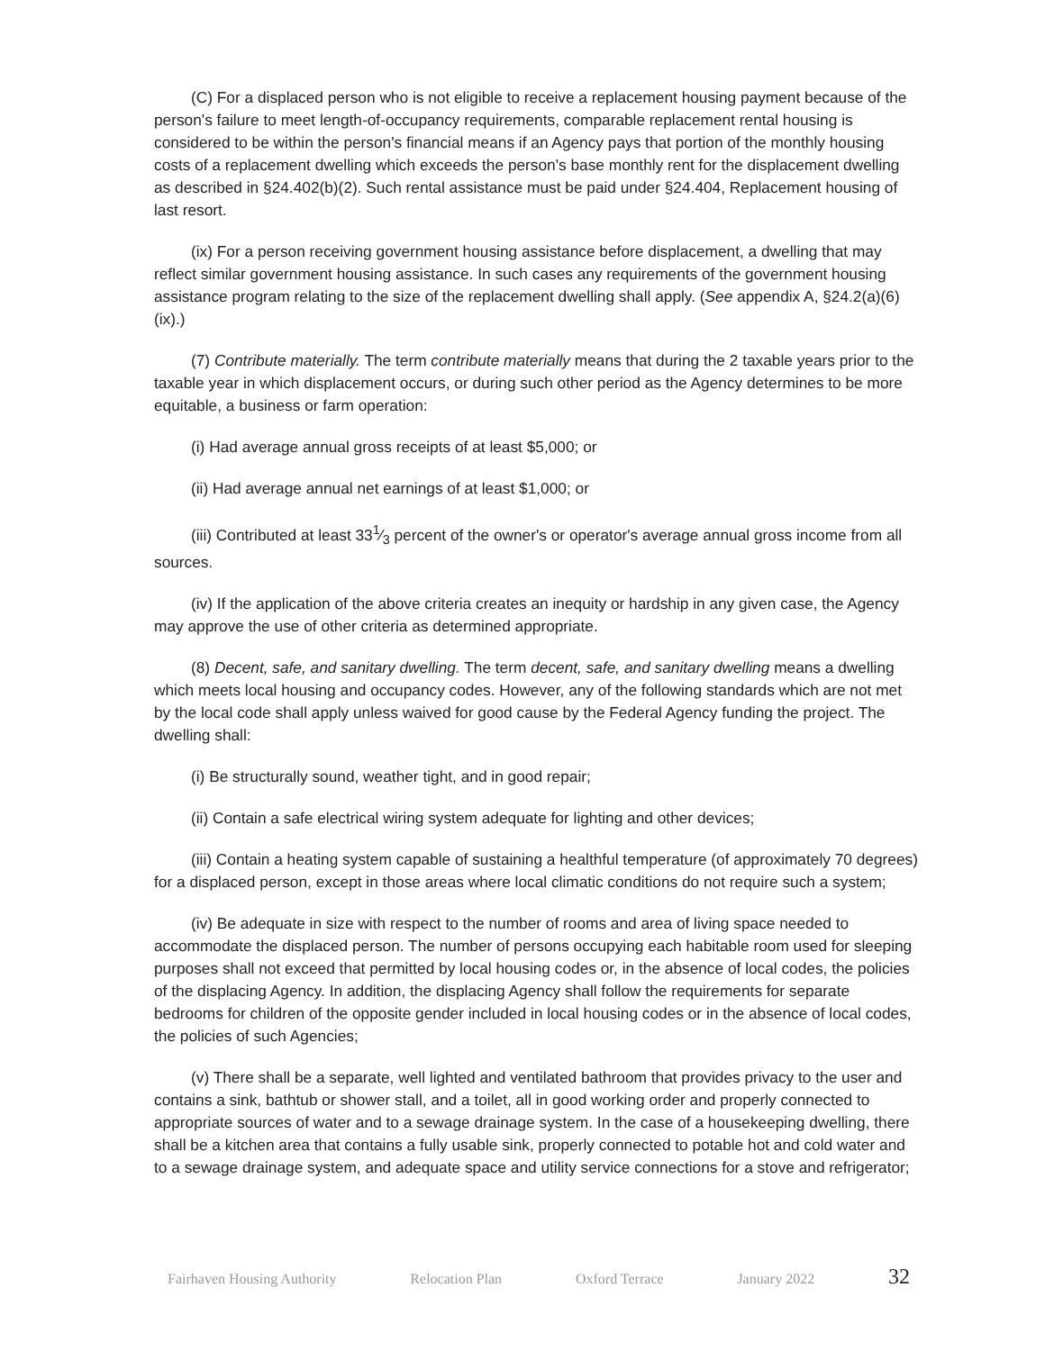(C) For a displaced person who is not eligible to receive a replacement housing payment because of the person's failure to meet length-of-occupancy requirements, comparable replacement rental housing is considered to be within the person's financial means if an Agency pays that portion of the monthly housing costs of a replacement dwelling which exceeds the person's base monthly rent for the displacement dwelling as described in §24.402(b)(2). Such rental assistance must be paid under §24.404, Replacement housing of last resort.
(ix) For a person receiving government housing assistance before displacement, a dwelling that may reflect similar government housing assistance. In such cases any requirements of the government housing assistance program relating to the size of the replacement dwelling shall apply. (See appendix A, §24.2(a)(6)(ix).)
(7) Contribute materially. The term contribute materially means that during the 2 taxable years prior to the taxable year in which displacement occurs, or during such other period as the Agency determines to be more equitable, a business or farm operation:
(i) Had average annual gross receipts of at least $5,000; or
(ii) Had average annual net earnings of at least $1,000; or
(iii) Contributed at least 331⁄3 percent of the owner's or operator's average annual gross income from all sources.
(iv) If the application of the above criteria creates an inequity or hardship in any given case, the Agency may approve the use of other criteria as determined appropriate.
(8) Decent, safe, and sanitary dwelling. The term decent, safe, and sanitary dwelling means a dwelling which meets local housing and occupancy codes. However, any of the following standards which are not met by the local code shall apply unless waived for good cause by the Federal Agency funding the project. The dwelling shall:
(i) Be structurally sound, weather tight, and in good repair;
(ii) Contain a safe electrical wiring system adequate for lighting and other devices;
(iii) Contain a heating system capable of sustaining a healthful temperature (of approximately 70 degrees) for a displaced person, except in those areas where local climatic conditions do not require such a system;
(iv) Be adequate in size with respect to the number of rooms and area of living space needed to accommodate the displaced person. The number of persons occupying each habitable room used for sleeping purposes shall not exceed that permitted by local housing codes or, in the absence of local codes, the policies of the displacing Agency. In addition, the displacing Agency shall follow the requirements for separate bedrooms for children of the opposite gender included in local housing codes or in the absence of local codes, the policies of such Agencies;
(v) There shall be a separate, well lighted and ventilated bathroom that provides privacy to the user and contains a sink, bathtub or shower stall, and a toilet, all in good working order and properly connected to appropriate sources of water and to a sewage drainage system. In the case of a housekeeping dwelling, there shall be a kitchen area that contains a fully usable sink, properly connected to potable hot and cold water and to a sewage drainage system, and adequate space and utility service connections for a stove and refrigerator;
Fairhaven Housing Authority Relocation Plan Oxford Terrace January 2022 32